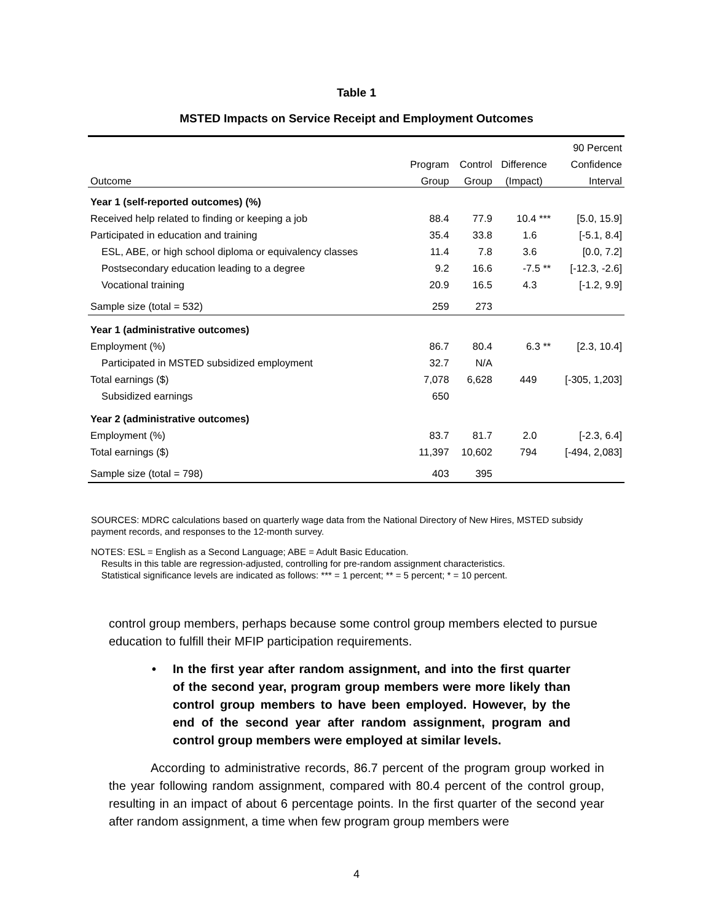Table 1
MSTED Impacts on Service Receipt and Employment Outcomes
| | | | | 90 Percent |
| --- | --- | --- | --- | --- |
| | Program | Control | Difference | Confidence |
| Outcome | Group | Group | (Impact) | Interval |
| Year 1 (self-reported outcomes) (%) | | | | |
| Received help related to finding or keeping a job | 88.4 | 77.9 | 10.4 *** | [5.0, 15.9] |
| Participated in education and training | 35.4 | 33.8 | 1.6 | [-5.1, 8.4] |
| ESL, ABE, or high school diploma or equivalency classes | 11.4 | 7.8 | 3.6 | [0.0, 7.2] |
| Postsecondary education leading to a degree | 9.2 | 16.6 | -7.5 ** | [-12.3, -2.6] |
| Vocational training | 20.9 | 16.5 | 4.3 | [-1.2, 9.9] |
| Sample size (total = 532) | 259 | 273 | | |
| Year 1 (administrative outcomes) | | | | |
| Employment (%) | 86.7 | 80.4 | 6.3 ** | [2.3, 10.4] |
| Participated in MSTED subsidized employment | 32.7 | N/A | | |
| Total earnings ($) | 7,078 | 6,628 | 449 | [-305, 1,203] |
| Subsidized earnings | 650 | | | |
| Year 2 (administrative outcomes) | | | | |
| Employment (%) | 83.7 | 81.7 | 2.0 | [-2.3, 6.4] |
| Total earnings ($) | 11,397 | 10,602 | 794 | [-494, 2,083] |
| Sample size (total = 798) | 403 | 395 | | |
SOURCES: MDRC calculations based on quarterly wage data from the National Directory of New Hires, MSTED subsidy payment records, and responses to the 12-month survey.
NOTES: ESL = English as a Second Language; ABE = Adult Basic Education.
Results in this table are regression-adjusted, controlling for pre-random assignment characteristics.
Statistical significance levels are indicated as follows: *** = 1 percent; ** = 5 percent; * = 10 percent.
control group members, perhaps because some control group members elected to pursue education to fulfill their MFIP participation requirements.
• In the first year after random assignment, and into the first quarter of the second year, program group members were more likely than control group members to have been employed. However, by the end of the second year after random assignment, program and control group members were employed at similar levels.
According to administrative records, 86.7 percent of the program group worked in the year following random assignment, compared with 80.4 percent of the control group, resulting in an impact of about 6 percentage points. In the first quarter of the second year after random assignment, a time when few program group members were
4